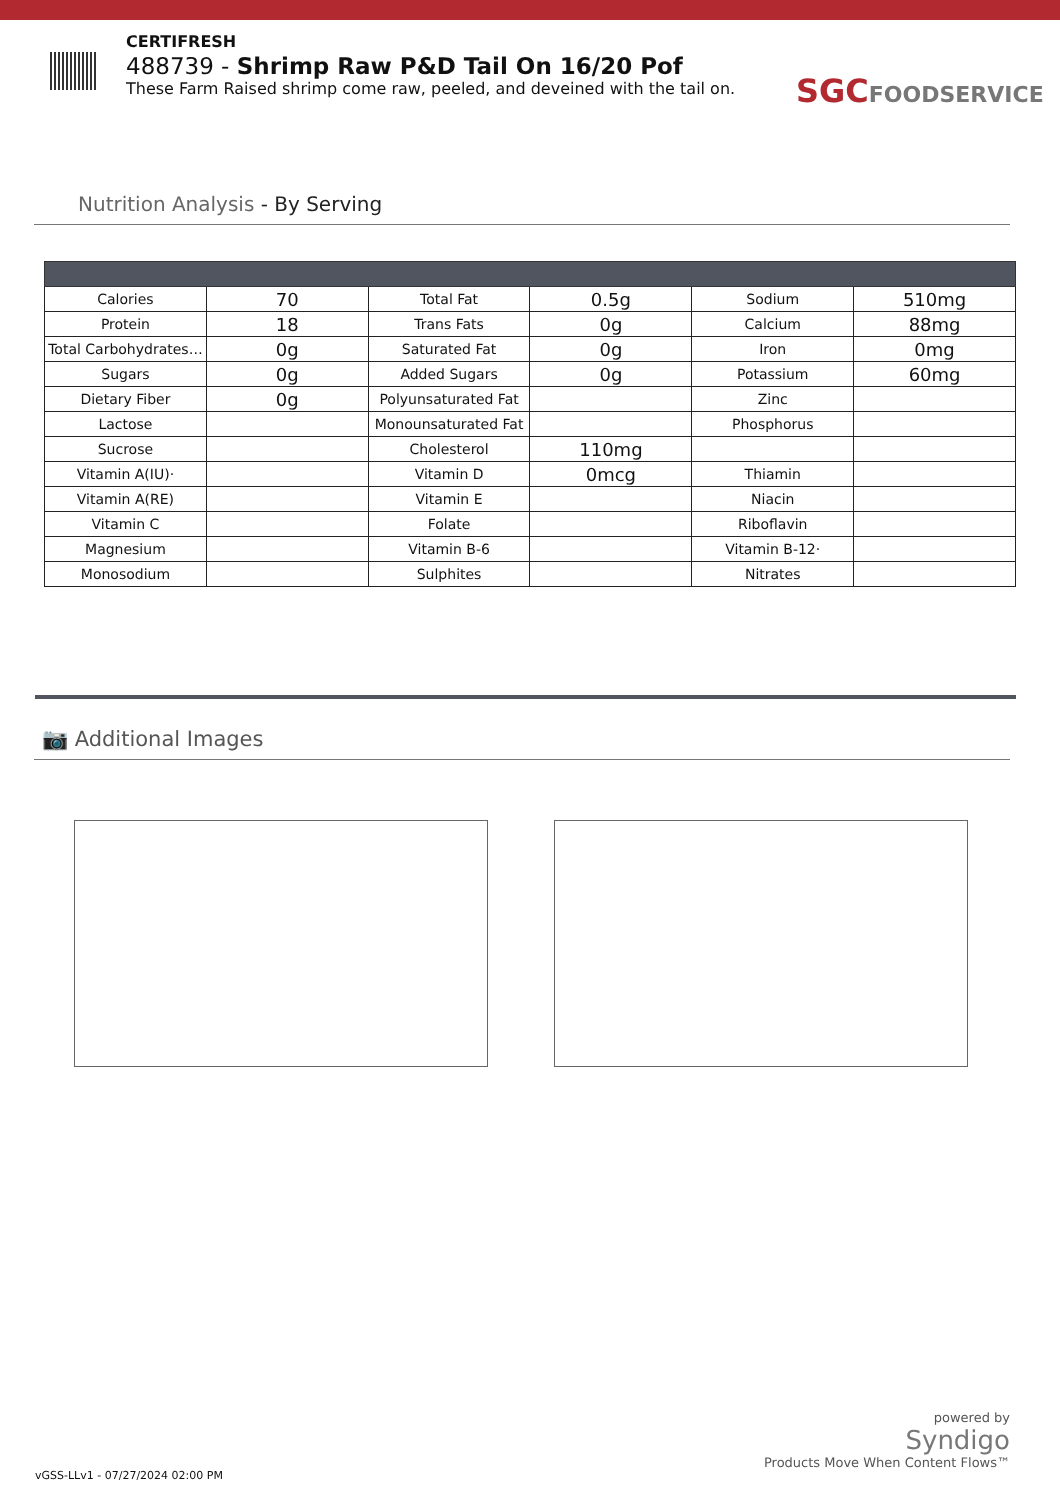CERTIFRESH
488739 - Shrimp Raw P&D Tail On 16/20 Pof
These Farm Raised shrimp come raw, peeled, and deveined with the tail on.
SGCFOODSERVICE
Nutrition Analysis - By Serving
| Calories | 70 | Total Fat | 0.5g | Sodium | 510mg |
| Protein | 18 | Trans Fats | 0g | Calcium | 88mg |
| Total Carbohydrates… | 0g | Saturated Fat | 0g | Iron | 0mg |
| Sugars | 0g | Added Sugars | 0g | Potassium | 60mg |
| Dietary Fiber | 0g | Polyunsaturated Fat | | Zinc | |
| Lactose | | Monounsaturated Fat | | Phosphorus | |
| Sucrose | | Cholesterol | 110mg | | |
| Vitamin A(IU)· | | Vitamin D | 0mcg | Thiamin | |
| Vitamin A(RE) | | Vitamin E | | Niacin | |
| Vitamin C | | Folate | | Riboflavin | |
| Magnesium | | Vitamin B-6 | | Vitamin B-12· | |
| Monosodium | | Sulphites | | Nitrates | |
📷 Additional Images
powered by
Syndigo
Products Move When Content Flows™
vGSS-LLv1 - 07/27/2024 02:00 PM